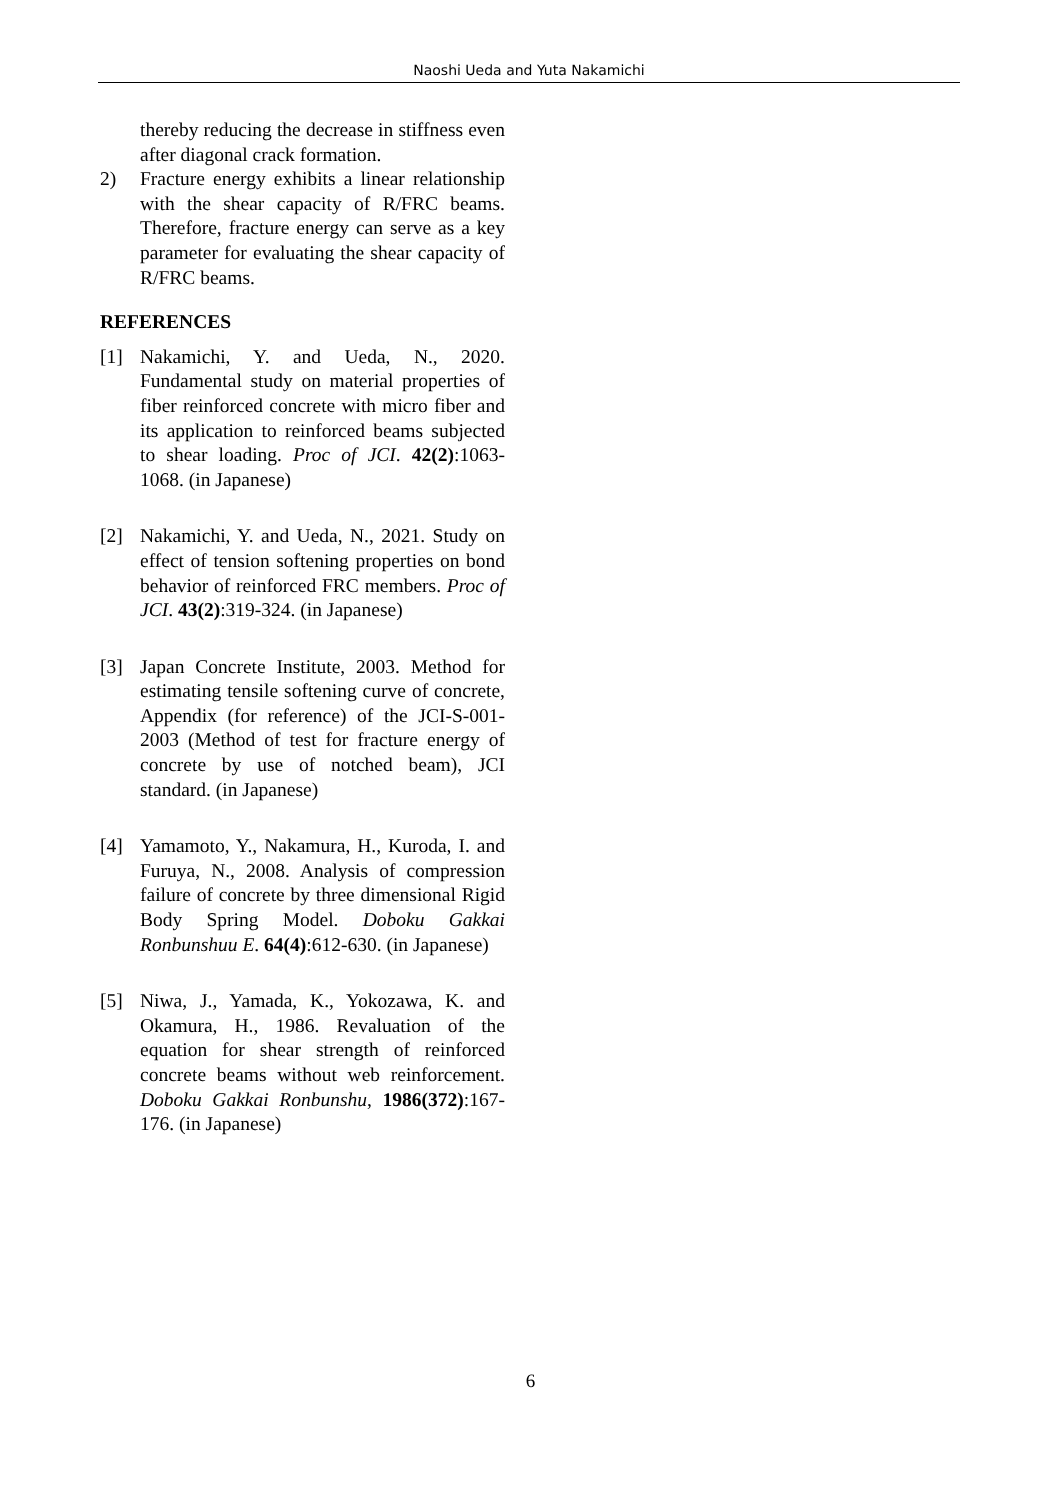Naoshi Ueda and Yuta Nakamichi
thereby reducing the decrease in stiffness even after diagonal crack formation.
2) Fracture energy exhibits a linear relationship with the shear capacity of R/FRC beams. Therefore, fracture energy can serve as a key parameter for evaluating the shear capacity of R/FRC beams.
REFERENCES
[1] Nakamichi, Y. and Ueda, N., 2020. Fundamental study on material properties of fiber reinforced concrete with micro fiber and its application to reinforced beams subjected to shear loading. Proc of JCI. 42(2):1063-1068. (in Japanese)
[2] Nakamichi, Y. and Ueda, N., 2021. Study on effect of tension softening properties on bond behavior of reinforced FRC members. Proc of JCI. 43(2):319-324. (in Japanese)
[3] Japan Concrete Institute, 2003. Method for estimating tensile softening curve of concrete, Appendix (for reference) of the JCI-S-001-2003 (Method of test for fracture energy of concrete by use of notched beam), JCI standard. (in Japanese)
[4] Yamamoto, Y., Nakamura, H., Kuroda, I. and Furuya, N., 2008. Analysis of compression failure of concrete by three dimensional Rigid Body Spring Model. Doboku Gakkai Ronbunshuu E. 64(4):612-630. (in Japanese)
[5] Niwa, J., Yamada, K., Yokozawa, K. and Okamura, H., 1986. Revaluation of the equation for shear strength of reinforced concrete beams without web reinforcement. Doboku Gakkai Ronbunshu, 1986(372):167-176. (in Japanese)
6